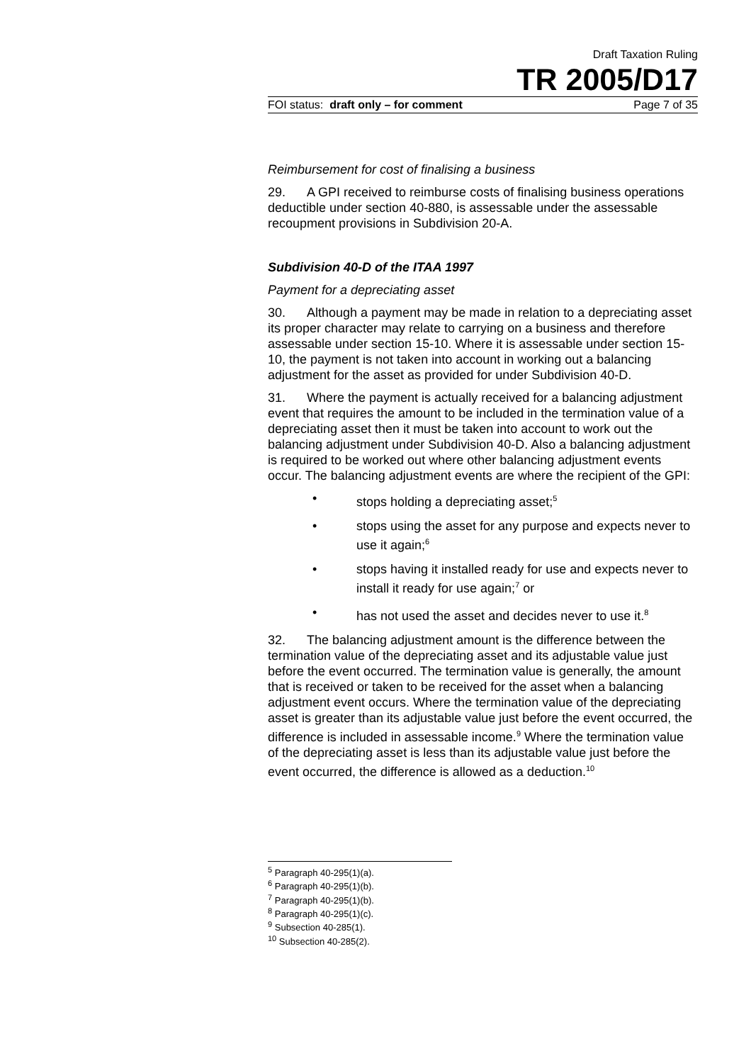Draft Taxation Ruling
TR 2005/D17
FOI status: draft only – for comment Page 7 of 35
Reimbursement for cost of finalising a business
29. A GPI received to reimburse costs of finalising business operations deductible under section 40-880, is assessable under the assessable recoupment provisions in Subdivision 20-A.
Subdivision 40-D of the ITAA 1997
Payment for a depreciating asset
30. Although a payment may be made in relation to a depreciating asset its proper character may relate to carrying on a business and therefore assessable under section 15-10. Where it is assessable under section 15-10, the payment is not taken into account in working out a balancing adjustment for the asset as provided for under Subdivision 40-D.
31. Where the payment is actually received for a balancing adjustment event that requires the amount to be included in the termination value of a depreciating asset then it must be taken into account to work out the balancing adjustment under Subdivision 40-D. Also a balancing adjustment is required to be worked out where other balancing adjustment events occur. The balancing adjustment events are where the recipient of the GPI:
• stops holding a depreciating asset;<sup>5</sup>
• stops using the asset for any purpose and expects never to use it again;<sup>6</sup>
• stops having it installed ready for use and expects never to install it ready for use again;<sup>7</sup> or
• has not used the asset and decides never to use it.<sup>8</sup>
32. The balancing adjustment amount is the difference between the termination value of the depreciating asset and its adjustable value just before the event occurred. The termination value is generally, the amount that is received or taken to be received for the asset when a balancing adjustment event occurs. Where the termination value of the depreciating asset is greater than its adjustable value just before the event occurred, the difference is included in assessable income.<sup>9</sup> Where the termination value of the depreciating asset is less than its adjustable value just before the event occurred, the difference is allowed as a deduction.<sup>10</sup>
<sup>5</sup> Paragraph 40-295(1)(a).
<sup>6</sup> Paragraph 40-295(1)(b).
<sup>7</sup> Paragraph 40-295(1)(b).
<sup>8</sup> Paragraph 40-295(1)(c).
<sup>9</sup> Subsection 40-285(1).
<sup>10</sup> Subsection 40-285(2).